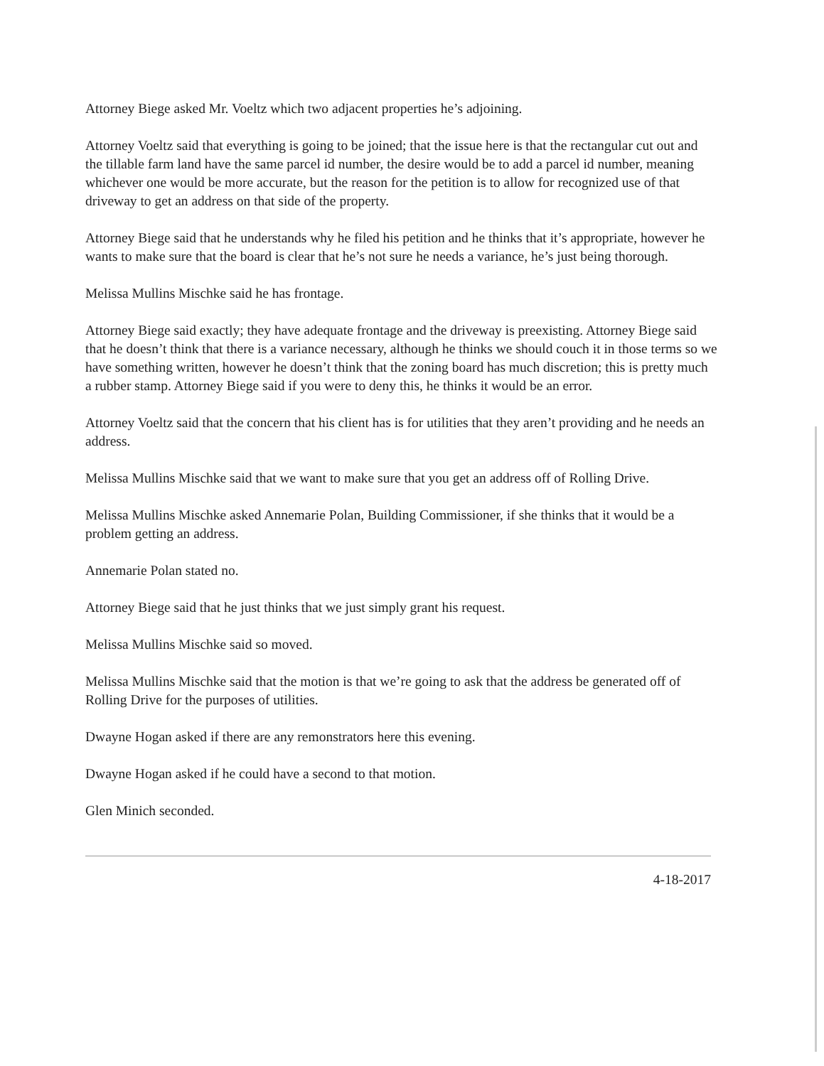Attorney Biege asked Mr. Voeltz which two adjacent properties he’s adjoining.
Attorney Voeltz said that everything is going to be joined; that the issue here is that the rectangular cut out and the tillable farm land have the same parcel id number, the desire would be to add a parcel id number, meaning whichever one would be more accurate, but the reason for the petition is to allow for recognized use of that driveway to get an address on that side of the property.
Attorney Biege said that he understands why he filed his petition and he thinks that it’s appropriate, however he wants to make sure that the board is clear that he’s not sure he needs a variance, he’s just being thorough.
Melissa Mullins Mischke said he has frontage.
Attorney Biege said exactly; they have adequate frontage and the driveway is preexisting. Attorney Biege said that he doesn’t think that there is a variance necessary, although he thinks we should couch it in those terms so we have something written, however he doesn’t think that the zoning board has much discretion; this is pretty much a rubber stamp. Attorney Biege said if you were to deny this, he thinks it would be an error.
Attorney Voeltz said that the concern that his client has is for utilities that they aren’t providing and he needs an address.
Melissa Mullins Mischke said that we want to make sure that you get an address off of Rolling Drive.
Melissa Mullins Mischke asked Annemarie Polan, Building Commissioner, if she thinks that it would be a problem getting an address.
Annemarie Polan stated no.
Attorney Biege said that he just thinks that we just simply grant his request.
Melissa Mullins Mischke said so moved.
Melissa Mullins Mischke said that the motion is that we’re going to ask that the address be generated off of Rolling Drive for the purposes of utilities.
Dwayne Hogan asked if there are any remonstrators here this evening.
Dwayne Hogan asked if he could have a second to that motion.
Glen Minich seconded.
4-18-2017